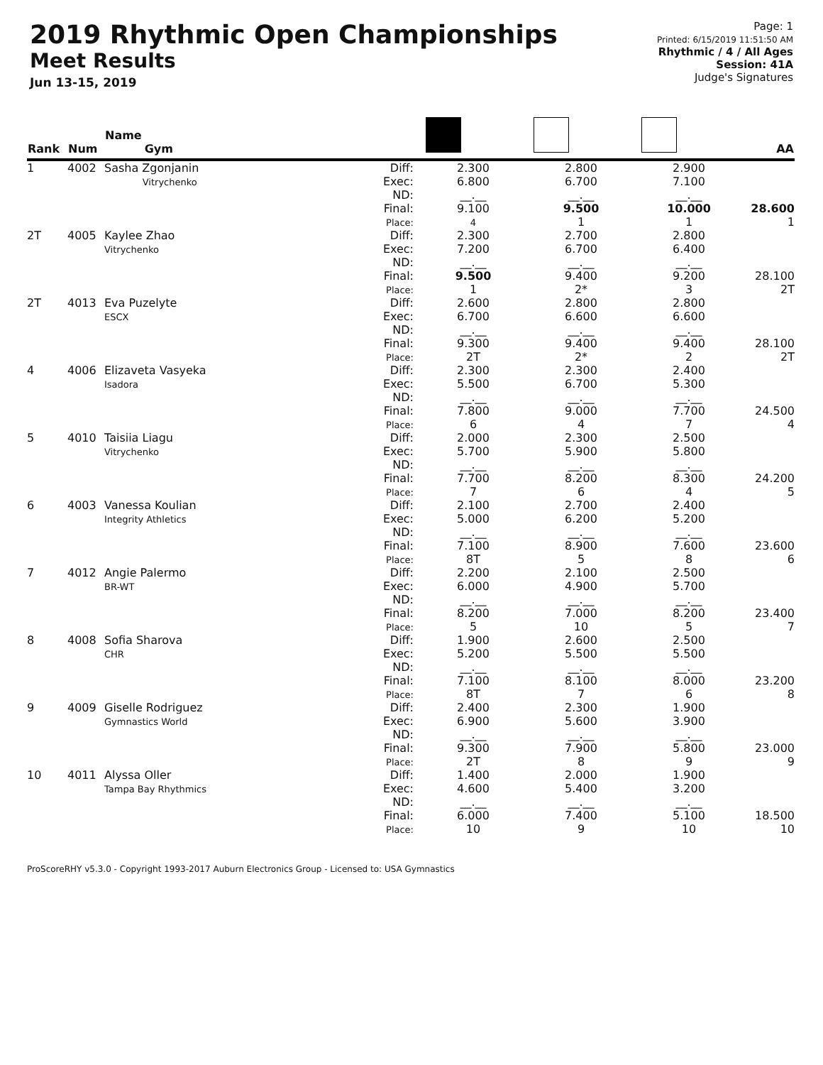2019 Rhythmic Open Championships
Meet Results
Jun 13-15, 2019
Page: 1
Printed: 6/15/2019 11:51:50 AM
Rhythmic / 4 / All Ages
Session: 41A
Judge's Signatures
| Rank | Num | Name Gym | | | | | AA |
| --- | --- | --- | --- | --- | --- | --- | --- |
| 1 | 4002 | Sasha Zgonjanin Vitrychenko | Diff: Exec: ND: Final: Place: | 2.300 6.800 __.__ 9.100 4 | 2.800 6.700 __.__ 9.500 1 | 2.900 7.100 __.__ 10.000 1 | 28.600 1 |
| 2T | 4005 | Kaylee Zhao Vitrychenko | Diff: Exec: ND: Final: Place: | 2.300 7.200 __.__ 9.500 1 | 2.700 6.700 __.__ 9.400 2* | 2.800 6.400 __.__ 9.200 3 | 28.100 2T |
| 2T | 4013 | Eva Puzelyte ESCX | Diff: Exec: ND: Final: Place: | 2.600 6.700 __.__ 9.300 2T | 2.800 6.600 __.__ 9.400 2* | 2.800 6.600 __.__ 9.400 2 | 28.100 2T |
| 4 | 4006 | Elizaveta Vasyeka Isadora | Diff: Exec: ND: Final: Place: | 2.300 5.500 __.__ 7.800 6 | 2.300 6.700 __.__ 9.000 4 | 2.400 5.300 __.__ 7.700 7 | 24.500 4 |
| 5 | 4010 | Taisiia Liagu Vitrychenko | Diff: Exec: ND: Final: Place: | 2.000 5.700 __.__ 7.700 7 | 2.300 5.900 __.__ 8.200 6 | 2.500 5.800 __.__ 8.300 4 | 24.200 5 |
| 6 | 4003 | Vanessa Koulian Integrity Athletics | Diff: Exec: ND: Final: Place: | 2.100 5.000 __.__ 7.100 8T | 2.700 6.200 __.__ 8.900 5 | 2.400 5.200 __.__ 7.600 8 | 23.600 6 |
| 7 | 4012 | Angie Palermo BR-WT | Diff: Exec: ND: Final: Place: | 2.200 6.000 __.__ 8.200 5 | 2.100 4.900 __.__ 7.000 10 | 2.500 5.700 __.__ 8.200 5 | 23.400 7 |
| 8 | 4008 | Sofia Sharova CHR | Diff: Exec: ND: Final: Place: | 1.900 5.200 __.__ 7.100 8T | 2.600 5.500 __.__ 8.100 7 | 2.500 5.500 __.__ 8.000 6 | 23.200 8 |
| 9 | 4009 | Giselle Rodriguez Gymnastics World | Diff: Exec: ND: Final: Place: | 2.400 6.900 __.__ 9.300 2T | 2.300 5.600 __.__ 7.900 8 | 1.900 3.900 __.__ 5.800 9 | 23.000 9 |
| 10 | 4011 | Alyssa Oller Tampa Bay Rhythmics | Diff: Exec: ND: Final: Place: | 1.400 4.600 __.__ 6.000 10 | 2.000 5.400 __.__ 7.400 9 | 1.900 3.200 __.__ 5.100 10 | 18.500 10 |
ProScoreRHY v5.3.0 - Copyright 1993-2017 Auburn Electronics Group - Licensed to: USA Gymnastics